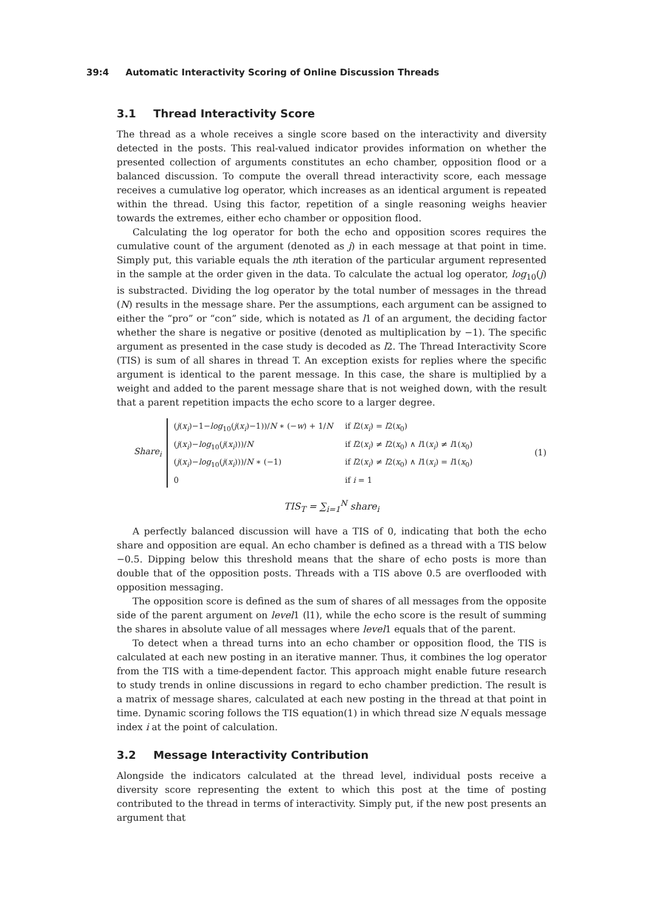39:4 Automatic Interactivity Scoring of Online Discussion Threads
3.1 Thread Interactivity Score
The thread as a whole receives a single score based on the interactivity and diversity detected in the posts. This real-valued indicator provides information on whether the presented collection of arguments constitutes an echo chamber, opposition flood or a balanced discussion. To compute the overall thread interactivity score, each message receives a cumulative log operator, which increases as an identical argument is repeated within the thread. Using this factor, repetition of a single reasoning weighs heavier towards the extremes, either echo chamber or opposition flood.
Calculating the log operator for both the echo and opposition scores requires the cumulative count of the argument (denoted as j) in each message at that point in time. Simply put, this variable equals the nth iteration of the particular argument represented in the sample at the order given in the data. To calculate the actual log operator, log<sub>10</sub>(j) is substracted. Dividing the log operator by the total number of messages in the thread (N) results in the message share. Per the assumptions, each argument can be assigned to either the “pro” or “con” side, which is notated as l1 of an argument, the deciding factor whether the share is negative or positive (denoted as multiplication by −1). The specific argument as presented in the case study is decoded as l2. The Thread Interactivity Score (TIS) is sum of all shares in thread T. An exception exists for replies where the specific argument is identical to the parent message. In this case, the share is multiplied by a weight and added to the parent message share that is not weighed down, with the result that a parent repetition impacts the echo score to a larger degree.
Share<sub>i</sub>
| ( j ( x<sub>i</sub> )−1− log<sub>10</sub>( j ( x<sub>i</sub> )−1))/ N ∗ (− w ) + 1/ N | if l 2( x<sub>i</sub> ) = l 2( x<sub>0</sub>) |
| ( j ( x<sub>i</sub> )− log<sub>10</sub>( j ( x<sub>i</sub> )))/ N | if l 2( x<sub>i</sub> ) ≠ l 2( x<sub>0</sub>) ∧ l 1( x<sub>i</sub> ) ≠ l 1( x<sub>0</sub>) |
| ( j ( x<sub>i</sub> )− log<sub>10</sub>( j ( x<sub>i</sub> )))/ N ∗ (−1) | if l 2( x<sub>i</sub> ) ≠ l 2( x<sub>0</sub>) ∧ l 1( x<sub>i</sub> ) = l 1( x<sub>0</sub>) |
| 0 | if i = 1 |
(1)
TIS<sub>T</sub> = ∑<sub>i=1</sub><sup>N</sup> share<sub>i</sub>
A perfectly balanced discussion will have a TIS of 0, indicating that both the echo share and opposition are equal. An echo chamber is defined as a thread with a TIS below −0.5. Dipping below this threshold means that the share of echo posts is more than double that of the opposition posts. Threads with a TIS above 0.5 are overflooded with opposition messaging.
The opposition score is defined as the sum of shares of all messages from the opposite side of the parent argument on level1 (l1), while the echo score is the result of summing the shares in absolute value of all messages where level1 equals that of the parent.
To detect when a thread turns into an echo chamber or opposition flood, the TIS is calculated at each new posting in an iterative manner. Thus, it combines the log operator from the TIS with a time-dependent factor. This approach might enable future research to study trends in online discussions in regard to echo chamber prediction. The result is a matrix of message shares, calculated at each new posting in the thread at that point in time. Dynamic scoring follows the TIS equation(1) in which thread size N equals message index i at the point of calculation.
3.2 Message Interactivity Contribution
Alongside the indicators calculated at the thread level, individual posts receive a diversity score representing the extent to which this post at the time of posting contributed to the thread in terms of interactivity. Simply put, if the new post presents an argument that